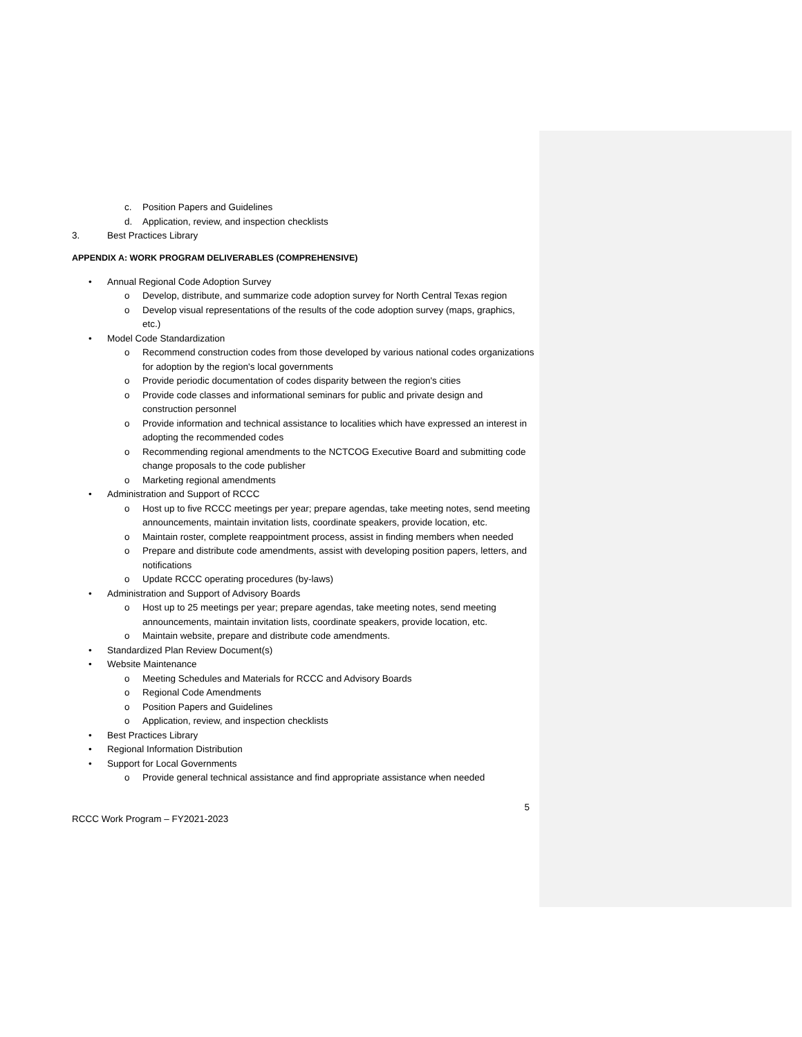c. Position Papers and Guidelines
d. Application, review, and inspection checklists
3. Best Practices Library
APPENDIX A: WORK PROGRAM DELIVERABLES (COMPREHENSIVE)
• Annual Regional Code Adoption Survey
o Develop, distribute, and summarize code adoption survey for North Central Texas region
o Develop visual representations of the results of the code adoption survey (maps, graphics, etc.)
• Model Code Standardization
o Recommend construction codes from those developed by various national codes organizations for adoption by the region's local governments
o Provide periodic documentation of codes disparity between the region's cities
o Provide code classes and informational seminars for public and private design and construction personnel
o Provide information and technical assistance to localities which have expressed an interest in adopting the recommended codes
o Recommending regional amendments to the NCTCOG Executive Board and submitting code change proposals to the code publisher
o Marketing regional amendments
• Administration and Support of RCCC
o Host up to five RCCC meetings per year; prepare agendas, take meeting notes, send meeting announcements, maintain invitation lists, coordinate speakers, provide location, etc.
o Maintain roster, complete reappointment process, assist in finding members when needed
o Prepare and distribute code amendments, assist with developing position papers, letters, and notifications
o Update RCCC operating procedures (by-laws)
• Administration and Support of Advisory Boards
o Host up to 25 meetings per year; prepare agendas, take meeting notes, send meeting announcements, maintain invitation lists, coordinate speakers, provide location, etc.
o Maintain website, prepare and distribute code amendments.
• Standardized Plan Review Document(s)
• Website Maintenance
o Meeting Schedules and Materials for RCCC and Advisory Boards
o Regional Code Amendments
o Position Papers and Guidelines
o Application, review, and inspection checklists
• Best Practices Library
• Regional Information Distribution
• Support for Local Governments
o Provide general technical assistance and find appropriate assistance when needed
5
RCCC Work Program – FY2021-2023